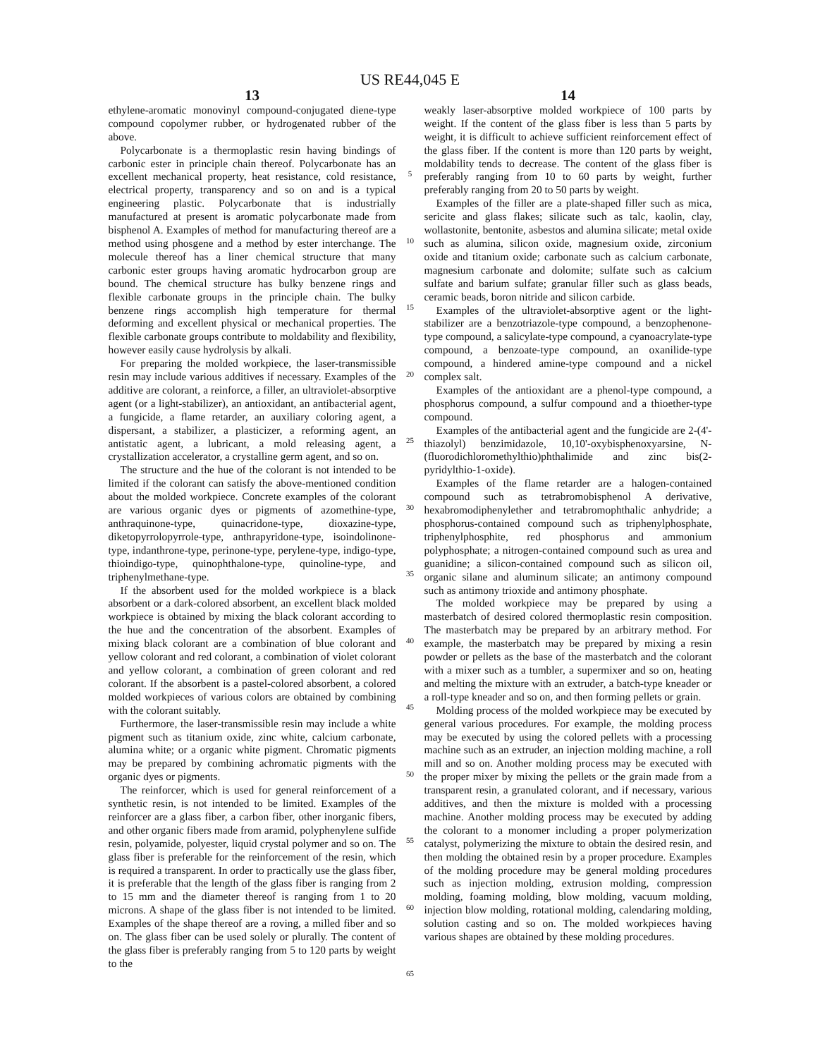US RE44,045 E
13
ethylene-aromatic monovinyl compound-conjugated diene-type compound copolymer rubber, or hydrogenated rubber of the above.
Polycarbonate is a thermoplastic resin having bindings of carbonic ester in principle chain thereof. Polycarbonate has an excellent mechanical property, heat resistance, cold resistance, electrical property, transparency and so on and is a typical engineering plastic. Polycarbonate that is industrially manufactured at present is aromatic polycarbonate made from bisphenol A. Examples of method for manufacturing thereof are a method using phosgene and a method by ester interchange. The molecule thereof has a liner chemical structure that many carbonic ester groups having aromatic hydrocarbon group are bound. The chemical structure has bulky benzene rings and flexible carbonate groups in the principle chain. The bulky benzene rings accomplish high temperature for thermal deforming and excellent physical or mechanical properties. The flexible carbonate groups contribute to moldability and flexibility, however easily cause hydrolysis by alkali.
For preparing the molded workpiece, the laser-transmissible resin may include various additives if necessary. Examples of the additive are colorant, a reinforce, a filler, an ultraviolet-absorptive agent (or a light-stabilizer), an antioxidant, an antibacterial agent, a fungicide, a flame retarder, an auxiliary coloring agent, a dispersant, a stabilizer, a plasticizer, a reforming agent, an antistatic agent, a lubricant, a mold releasing agent, a crystallization accelerator, a crystalline germ agent, and so on.
The structure and the hue of the colorant is not intended to be limited if the colorant can satisfy the above-mentioned condition about the molded workpiece. Concrete examples of the colorant are various organic dyes or pigments of azomethine-type, anthraquinone-type, quinacridone-type, dioxazine-type, diketopyrrolopyrrole-type, anthrapyridone-type, isoindolinone-type, indanthrone-type, perinone-type, perylene-type, indigo-type, thioindigo-type, quinophthalone-type, quinoline-type, and triphenylmethane-type.
If the absorbent used for the molded workpiece is a black absorbent or a dark-colored absorbent, an excellent black molded workpiece is obtained by mixing the black colorant according to the hue and the concentration of the absorbent. Examples of mixing black colorant are a combination of blue colorant and yellow colorant and red colorant, a combination of violet colorant and yellow colorant, a combination of green colorant and red colorant. If the absorbent is a pastel-colored absorbent, a colored molded workpieces of various colors are obtained by combining with the colorant suitably.
Furthermore, the laser-transmissible resin may include a white pigment such as titanium oxide, zinc white, calcium carbonate, alumina white; or a organic white pigment. Chromatic pigments may be prepared by combining achromatic pigments with the organic dyes or pigments.
The reinforcer, which is used for general reinforcement of a synthetic resin, is not intended to be limited. Examples of the reinforcer are a glass fiber, a carbon fiber, other inorganic fibers, and other organic fibers made from aramid, polyphenylene sulfide resin, polyamide, polyester, liquid crystal polymer and so on. The glass fiber is preferable for the reinforcement of the resin, which is required a transparent. In order to practically use the glass fiber, it is preferable that the length of the glass fiber is ranging from 2 to 15 mm and the diameter thereof is ranging from 1 to 20 microns. A shape of the glass fiber is not intended to be limited. Examples of the shape thereof are a roving, a milled fiber and so on. The glass fiber can be used solely or plurally. The content of the glass fiber is preferably ranging from 5 to 120 parts by weight to the
5
10
15
20
25
30
35
40
45
50
55
60
65
14
weakly laser-absorptive molded workpiece of 100 parts by weight. If the content of the glass fiber is less than 5 parts by weight, it is difficult to achieve sufficient reinforcement effect of the glass fiber. If the content is more than 120 parts by weight, moldability tends to decrease. The content of the glass fiber is preferably ranging from 10 to 60 parts by weight, further preferably ranging from 20 to 50 parts by weight.
Examples of the filler are a plate-shaped filler such as mica, sericite and glass flakes; silicate such as talc, kaolin, clay, wollastonite, bentonite, asbestos and alumina silicate; metal oxide such as alumina, silicon oxide, magnesium oxide, zirconium oxide and titanium oxide; carbonate such as calcium carbonate, magnesium carbonate and dolomite; sulfate such as calcium sulfate and barium sulfate; granular filler such as glass beads, ceramic beads, boron nitride and silicon carbide.
Examples of the ultraviolet-absorptive agent or the light-stabilizer are a benzotriazole-type compound, a benzophenone-type compound, a salicylate-type compound, a cyanoacrylate-type compound, a benzoate-type compound, an oxanilide-type compound, a hindered amine-type compound and a nickel complex salt.
Examples of the antioxidant are a phenol-type compound, a phosphorus compound, a sulfur compound and a thioether-type compound.
Examples of the antibacterial agent and the fungicide are 2-(4'-thiazolyl) benzimidazole, 10,10'-oxybisphenoxyarsine, N-(fluorodichloromethylthio)phthalimide and zinc bis(2-pyridylthio-1-oxide).
Examples of the flame retarder are a halogen-contained compound such as tetrabromobisphenol A derivative, hexabromodiphenylether and tetrabromophthalic anhydride; a phosphorus-contained compound such as triphenylphosphate, triphenylphosphite, red phosphorus and ammonium polyphosphate; a nitrogen-contained compound such as urea and guanidine; a silicon-contained compound such as silicon oil, organic silane and aluminum silicate; an antimony compound such as antimony trioxide and antimony phosphate.
The molded workpiece may be prepared by using a masterbatch of desired colored thermoplastic resin composition. The masterbatch may be prepared by an arbitrary method. For example, the masterbatch may be prepared by mixing a resin powder or pellets as the base of the masterbatch and the colorant with a mixer such as a tumbler, a supermixer and so on, heating and melting the mixture with an extruder, a batch-type kneader or a roll-type kneader and so on, and then forming pellets or grain.
Molding process of the molded workpiece may be executed by general various procedures. For example, the molding process may be executed by using the colored pellets with a processing machine such as an extruder, an injection molding machine, a roll mill and so on. Another molding process may be executed with the proper mixer by mixing the pellets or the grain made from a transparent resin, a granulated colorant, and if necessary, various additives, and then the mixture is molded with a processing machine. Another molding process may be executed by adding the colorant to a monomer including a proper polymerization catalyst, polymerizing the mixture to obtain the desired resin, and then molding the obtained resin by a proper procedure. Examples of the molding procedure may be general molding procedures such as injection molding, extrusion molding, compression molding, foaming molding, blow molding, vacuum molding, injection blow molding, rotational molding, calendaring molding, solution casting and so on. The molded workpieces having various shapes are obtained by these molding procedures.